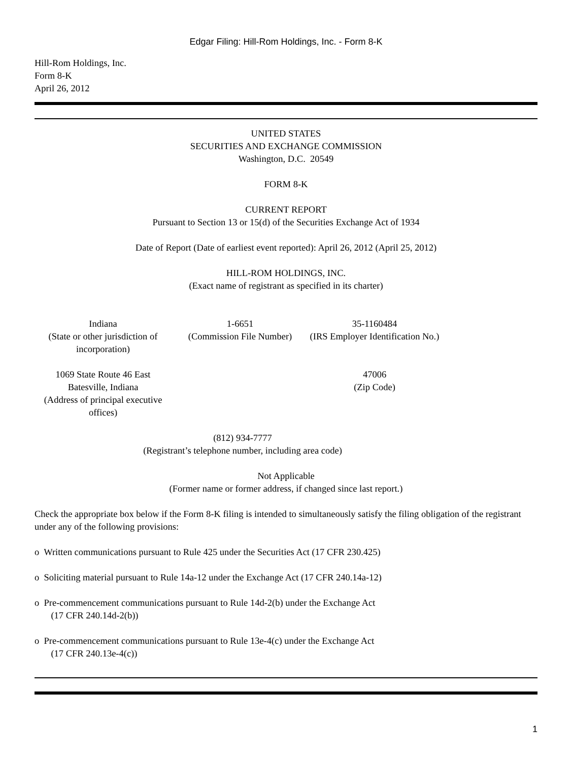Edgar Filing: Hill-Rom Holdings, Inc. - Form 8-K
Hill-Rom Holdings, Inc.
Form 8-K
April 26, 2012
UNITED STATES
SECURITIES AND EXCHANGE COMMISSION
Washington, D.C. 20549
FORM 8-K
CURRENT REPORT
Pursuant to Section 13 or 15(d) of the Securities Exchange Act of 1934
Date of Report (Date of earliest event reported): April 26, 2012 (April 25, 2012)
HILL-ROM HOLDINGS, INC.
(Exact name of registrant as specified in its charter)
| Indiana (State or other jurisdiction of incorporation) | 1-6651 (Commission File Number) | 35-1160484 (IRS Employer Identification No.) |
| 1069 State Route 46 East Batesville, Indiana (Address of principal executive offices) | | 47006 (Zip Code) |
(812) 934-7777
(Registrant’s telephone number, including area code)
Not Applicable
(Former name or former address, if changed since last report.)
Check the appropriate box below if the Form 8-K filing is intended to simultaneously satisfy the filing obligation of the registrant under any of the following provisions:
o Written communications pursuant to Rule 425 under the Securities Act (17 CFR 230.425)
o Soliciting material pursuant to Rule 14a-12 under the Exchange Act (17 CFR 240.14a-12)
o Pre-commencement communications pursuant to Rule 14d-2(b) under the Exchange Act
(17 CFR 240.14d-2(b))
o Pre-commencement communications pursuant to Rule 13e-4(c) under the Exchange Act
(17 CFR 240.13e-4(c))
1